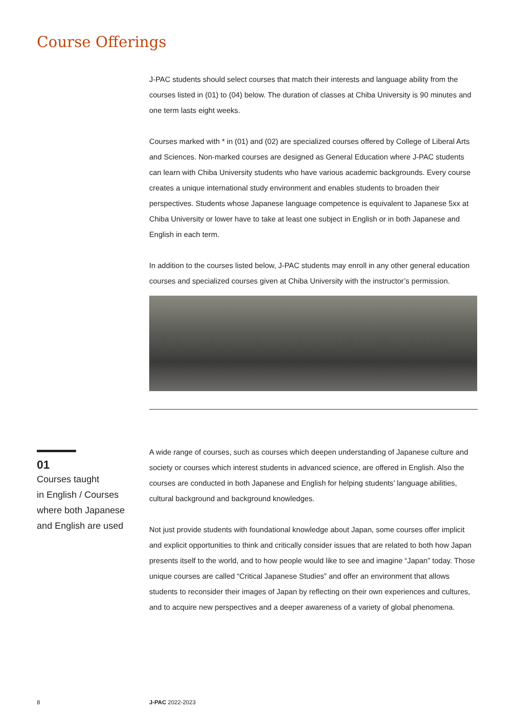Course Offerings
J-PAC students should select courses that match their interests and language ability from the courses listed in (01) to (04) below. The duration of classes at Chiba University is 90 minutes and one term lasts eight weeks.
Courses marked with * in (01) and (02) are specialized courses offered by College of Liberal Arts and Sciences. Non-marked courses are designed as General Education where J-PAC students can learn with Chiba University students who have various academic backgrounds. Every course creates a unique international study environment and enables students to broaden their perspectives. Students whose Japanese language competence is equivalent to Japanese 5xx at Chiba University or lower have to take at least one subject in English or in both Japanese and English in each term.
In addition to the courses listed below, J-PAC students may enroll in any other general education courses and specialized courses given at Chiba University with the instructor’s permission.
01
Courses taught
in English / Courses
where both Japanese
and English are used
A wide range of courses, such as courses which deepen understanding of Japanese culture and society or courses which interest students in advanced science, are offered in English. Also the courses are conducted in both Japanese and English for helping students’ language abilities, cultural background and background knowledges.
Not just provide students with foundational knowledge about Japan, some courses offer implicit and explicit opportunities to think and critically consider issues that are related to both how Japan presents itself to the world, and to how people would like to see and imagine “Japan” today. Those unique courses are called “Critical Japanese Studies” and offer an environment that allows students to reconsider their images of Japan by reflecting on their own experiences and cultures, and to acquire new perspectives and a deeper awareness of a variety of global phenomena.
8 J-PAC 2022-2023